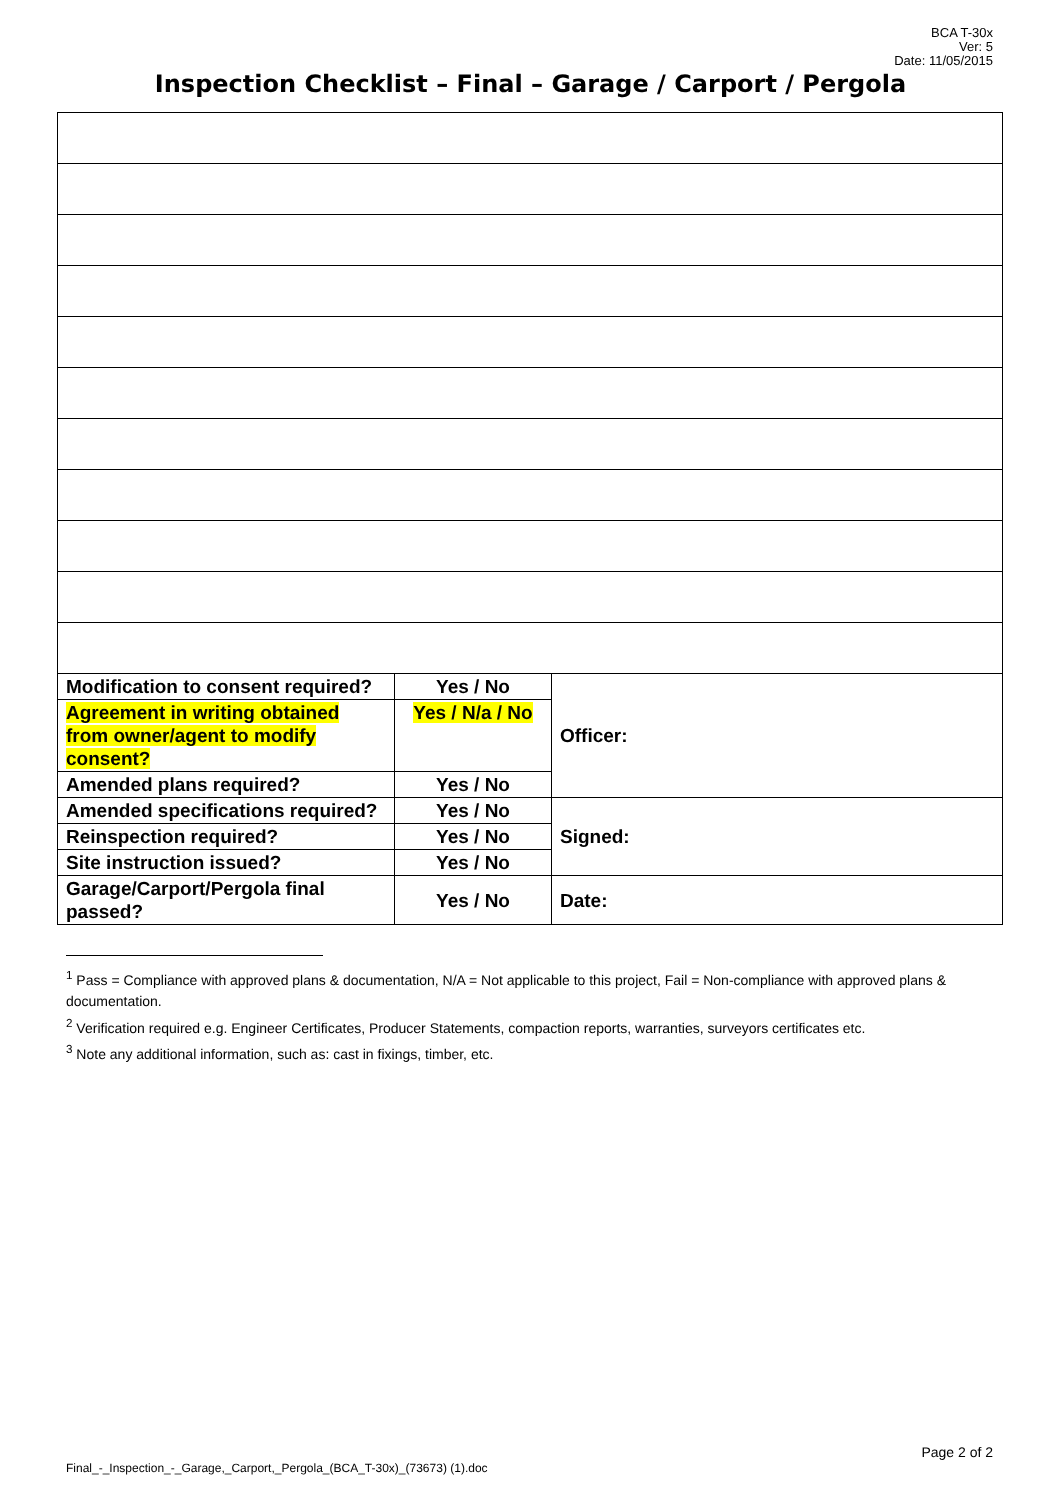BCA T-30x
Ver: 5
Date: 11/05/2015
Inspection Checklist – Final – Garage / Carport / Pergola
| Modification to consent required? | Yes / No | Officer: |
| Agreement in writing obtained from owner/agent to modify consent? | Yes / N/a / No | |
| Amended plans required? | Yes / No | |
| Amended specifications required? | Yes / No | Signed: |
| Reinspection required? | Yes / No | |
| Site instruction issued? | Yes / No | |
| Garage/Carport/Pergola final passed? | Yes / No | Date: |
<sup>1</sup> Pass = Compliance with approved plans & documentation, N/A = Not applicable to this project, Fail = Non-compliance with approved plans & documentation.
<sup>2</sup> Verification required e.g. Engineer Certificates, Producer Statements, compaction reports, warranties, surveyors certificates etc.
<sup>3</sup> Note any additional information, such as: cast in fixings, timber, etc.
Page 2 of 2
Final_-_Inspection_-_Garage,_Carport,_Pergola_(BCA_T-30x)_(73673) (1).doc